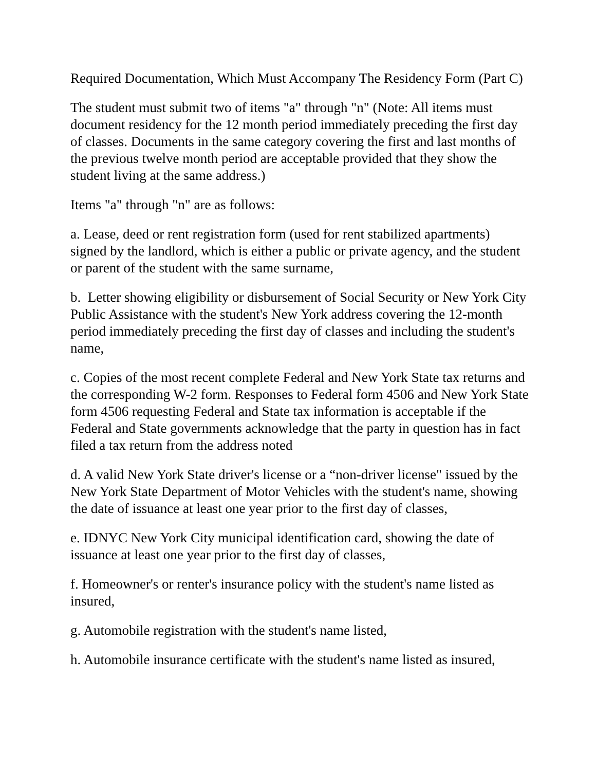Required Documentation, Which Must Accompany The Residency Form (Part C)
The student must submit two of items "a" through "n" (Note: All items must document residency for the 12 month period immediately preceding the first day of classes. Documents in the same category covering the first and last months of the previous twelve month period are acceptable provided that they show the student living at the same address.)
Items "a" through "n" are as follows:
a. Lease, deed or rent registration form (used for rent stabilized apartments) signed by the landlord, which is either a public or private agency, and the student or parent of the student with the same surname,
b. Letter showing eligibility or disbursement of Social Security or New York City Public Assistance with the student's New York address covering the 12-month period immediately preceding the first day of classes and including the student's name,
c. Copies of the most recent complete Federal and New York State tax returns and the corresponding W-2 form. Responses to Federal form 4506 and New York State form 4506 requesting Federal and State tax information is acceptable if the Federal and State governments acknowledge that the party in question has in fact filed a tax return from the address noted
d. A valid New York State driver's license or a “non-driver license" issued by the New York State Department of Motor Vehicles with the student's name, showing the date of issuance at least one year prior to the first day of classes,
e. IDNYC New York City municipal identification card, showing the date of issuance at least one year prior to the first day of classes,
f. Homeowner's or renter's insurance policy with the student's name listed as insured,
g. Automobile registration with the student's name listed,
h. Automobile insurance certificate with the student's name listed as insured,